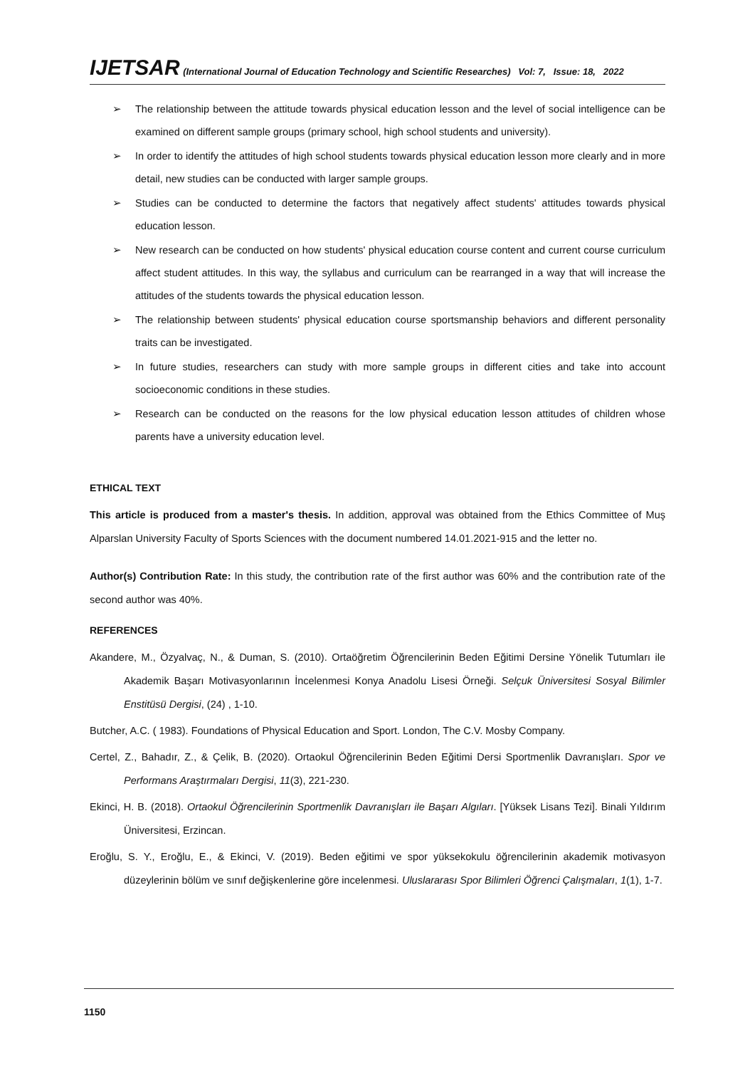IJETSAR (International Journal of Education Technology and Scientific Researches) Vol: 7, Issue: 18, 2022
➢ The relationship between the attitude towards physical education lesson and the level of social intelligence can be examined on different sample groups (primary school, high school students and university).
➢ In order to identify the attitudes of high school students towards physical education lesson more clearly and in more detail, new studies can be conducted with larger sample groups.
➢ Studies can be conducted to determine the factors that negatively affect students' attitudes towards physical education lesson.
➢ New research can be conducted on how students' physical education course content and current course curriculum affect student attitudes. In this way, the syllabus and curriculum can be rearranged in a way that will increase the attitudes of the students towards the physical education lesson.
➢ The relationship between students' physical education course sportsmanship behaviors and different personality traits can be investigated.
➢ In future studies, researchers can study with more sample groups in different cities and take into account socioeconomic conditions in these studies.
➢ Research can be conducted on the reasons for the low physical education lesson attitudes of children whose parents have a university education level.
ETHICAL TEXT
This article is produced from a master's thesis. In addition, approval was obtained from the Ethics Committee of Muş Alparslan University Faculty of Sports Sciences with the document numbered 14.01.2021-915 and the letter no.
Author(s) Contribution Rate: In this study, the contribution rate of the first author was 60% and the contribution rate of the second author was 40%.
REFERENCES
Akandere, M., Özyalvaç, N., & Duman, S. (2010). Ortaöğretim Öğrencilerinin Beden Eğitimi Dersine Yönelik Tutumları ile Akademik Başarı Motivasyonlarının İncelenmesi Konya Anadolu Lisesi Örneği. Selçuk Üniversitesi Sosyal Bilimler Enstitüsü Dergisi, (24) , 1-10.
Butcher, A.C. ( 1983). Foundations of Physical Education and Sport. London, The C.V. Mosby Company.
Certel, Z., Bahadır, Z., & Çelik, B. (2020). Ortaokul Öğrencilerinin Beden Eğitimi Dersi Sportmenlik Davranışları. Spor ve Performans Araştırmaları Dergisi, 11(3), 221-230.
Ekinci, H. B. (2018). Ortaokul Öğrencilerinin Sportmenlik Davranışları ile Başarı Algıları. [Yüksek Lisans Tezi]. Binali Yıldırım Üniversitesi, Erzincan.
Eroğlu, S. Y., Eroğlu, E., & Ekinci, V. (2019). Beden eğitimi ve spor yüksekokulu öğrencilerinin akademik motivasyon düzeylerinin bölüm ve sınıf değişkenlerine göre incelenmesi. Uluslararası Spor Bilimleri Öğrenci Çalışmaları, 1(1), 1-7.
1150